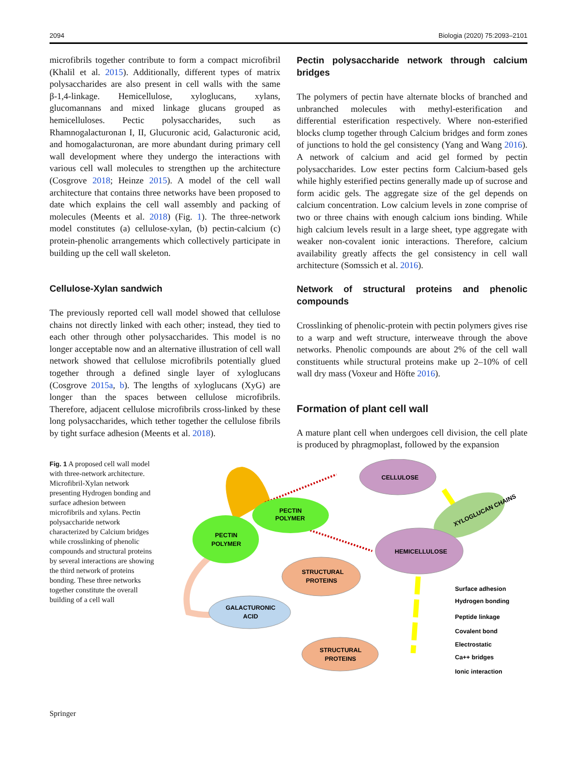2094 Biologia (2020) 75:2093–2101
microfibrils together contribute to form a compact microfibril (Khalil et al. 2015). Additionally, different types of matrix polysaccharides are also present in cell walls with the same β-1,4-linkage. Hemicellulose, xyloglucans, xylans, glucomannans and mixed linkage glucans grouped as hemicelluloses. Pectic polysaccharides, such as Rhamnogalacturonan I, II, Glucuronic acid, Galacturonic acid, and homogalacturonan, are more abundant during primary cell wall development where they undergo the interactions with various cell wall molecules to strengthen up the architecture (Cosgrove 2018; Heinze 2015). A model of the cell wall architecture that contains three networks have been proposed to date which explains the cell wall assembly and packing of molecules (Meents et al. 2018) (Fig. 1). The three-network model constitutes (a) cellulose-xylan, (b) pectin-calcium (c) protein-phenolic arrangements which collectively participate in building up the cell wall skeleton.
Cellulose-Xylan sandwich
The previously reported cell wall model showed that cellulose chains not directly linked with each other; instead, they tied to each other through other polysaccharides. This model is no longer acceptable now and an alternative illustration of cell wall network showed that cellulose microfibrils potentially glued together through a defined single layer of xyloglucans (Cosgrove 2015a, b). The lengths of xyloglucans (XyG) are longer than the spaces between cellulose microfibrils. Therefore, adjacent cellulose microfibrils cross-linked by these long polysaccharides, which tether together the cellulose fibrils by tight surface adhesion (Meents et al. 2018).
Pectin polysaccharide network through calcium bridges
The polymers of pectin have alternate blocks of branched and unbranched molecules with methyl-esterification and differential esterification respectively. Where non-esterified blocks clump together through Calcium bridges and form zones of junctions to hold the gel consistency (Yang and Wang 2016). A network of calcium and acid gel formed by pectin polysaccharides. Low ester pectins form Calcium-based gels while highly esterified pectins generally made up of sucrose and form acidic gels. The aggregate size of the gel depends on calcium concentration. Low calcium levels in zone comprise of two or three chains with enough calcium ions binding. While high calcium levels result in a large sheet, type aggregate with weaker non-covalent ionic interactions. Therefore, calcium availability greatly affects the gel consistency in cell wall architecture (Somssich et al. 2016).
Network of structural proteins and phenolic compounds
Crosslinking of phenolic-protein with pectin polymers gives rise to a warp and weft structure, interweave through the above networks. Phenolic compounds are about 2% of the cell wall constituents while structural proteins make up 2–10% of cell wall dry mass (Voxeur and Höfte 2016).
Formation of plant cell wall
A mature plant cell when undergoes cell division, the cell plate is produced by phragmoplast, followed by the expansion
Fig. 1 A proposed cell wall model with three-network architecture. Microfibril-Xylan network presenting Hydrogen bonding and surface adhesion between microfibrils and xylans. Pectin polysaccharide network characterized by Calcium bridges while crosslinking of phenolic compounds and structural proteins by several interactions are showing the third network of proteins bonding. These three networks together constitute the overall building of a cell wall
CELLULOSE
PECTIN
POLYMER
XYLOGLUCAN CHAINS
PECTIN
POLYMER
HEMICELLULOSE
STRUCTURAL
PROTEINS
GALACTURONIC
ACID
STRUCTURAL
PROTEINS
Surface adhesion
Hydrogen bonding
Peptide linkage
Covalent bond
Electrostatic
Ca++ bridges
Ionic interaction
Springer